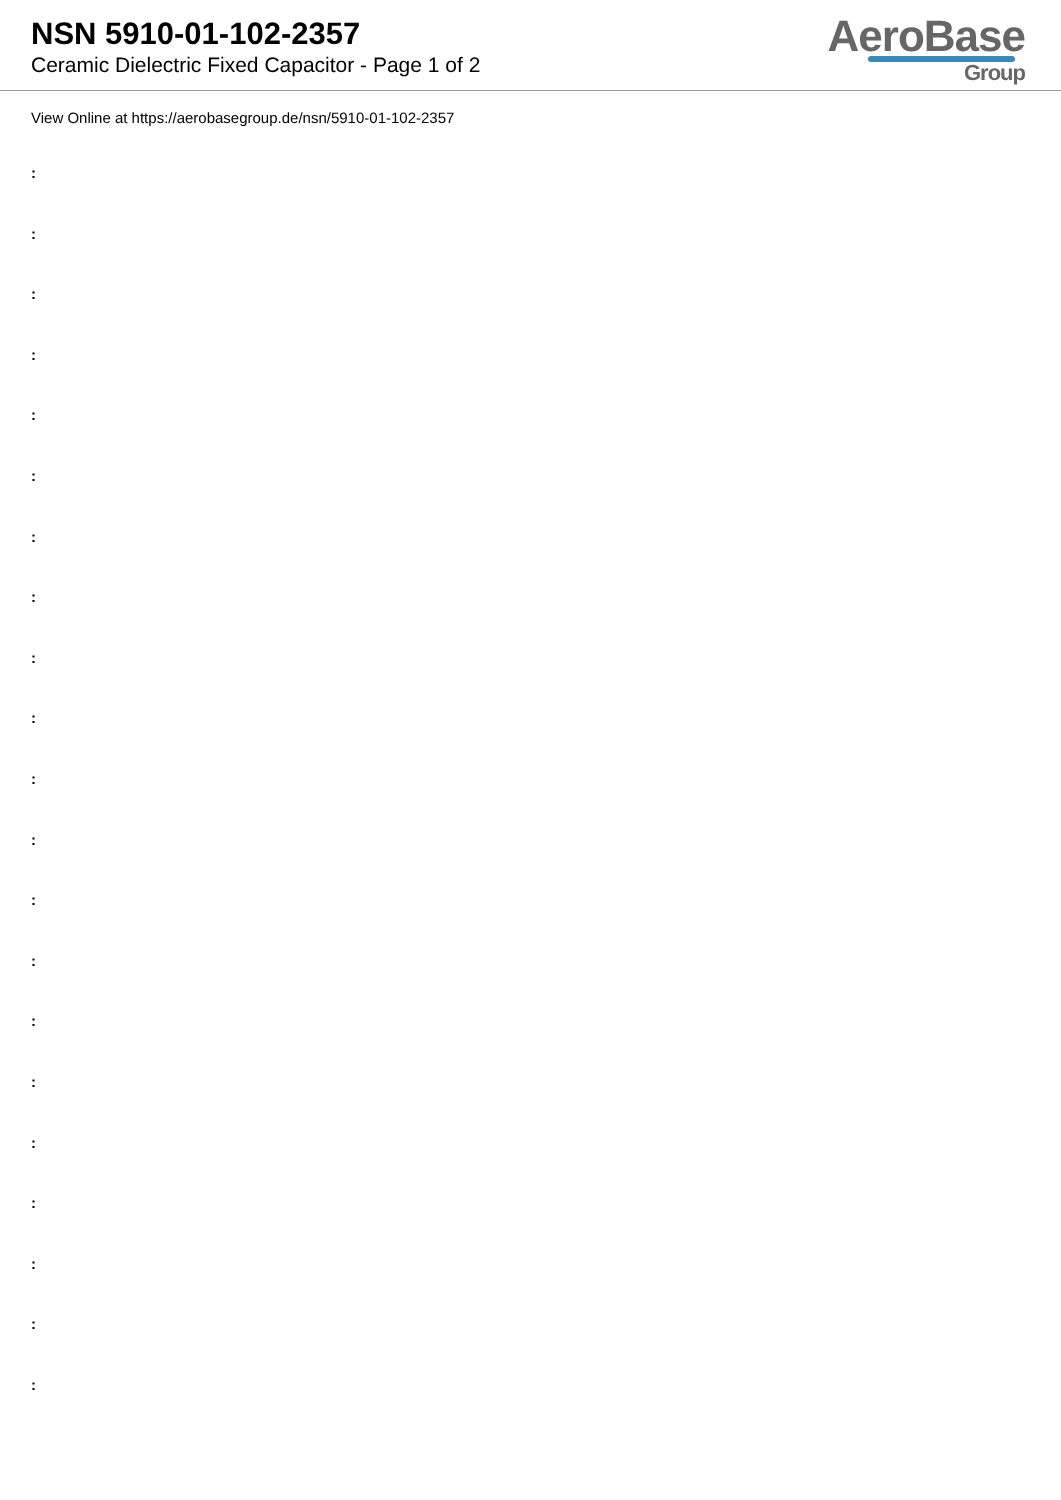NSN 5910-01-102-2357
Ceramic Dielectric Fixed Capacitor - Page 1 of 2
AeroBase
Group
View Online at https://aerobasegroup.de/nsn/5910-01-102-2357
:
:
:
:
:
:
:
:
:
:
:
:
:
:
:
:
:
:
:
:
: